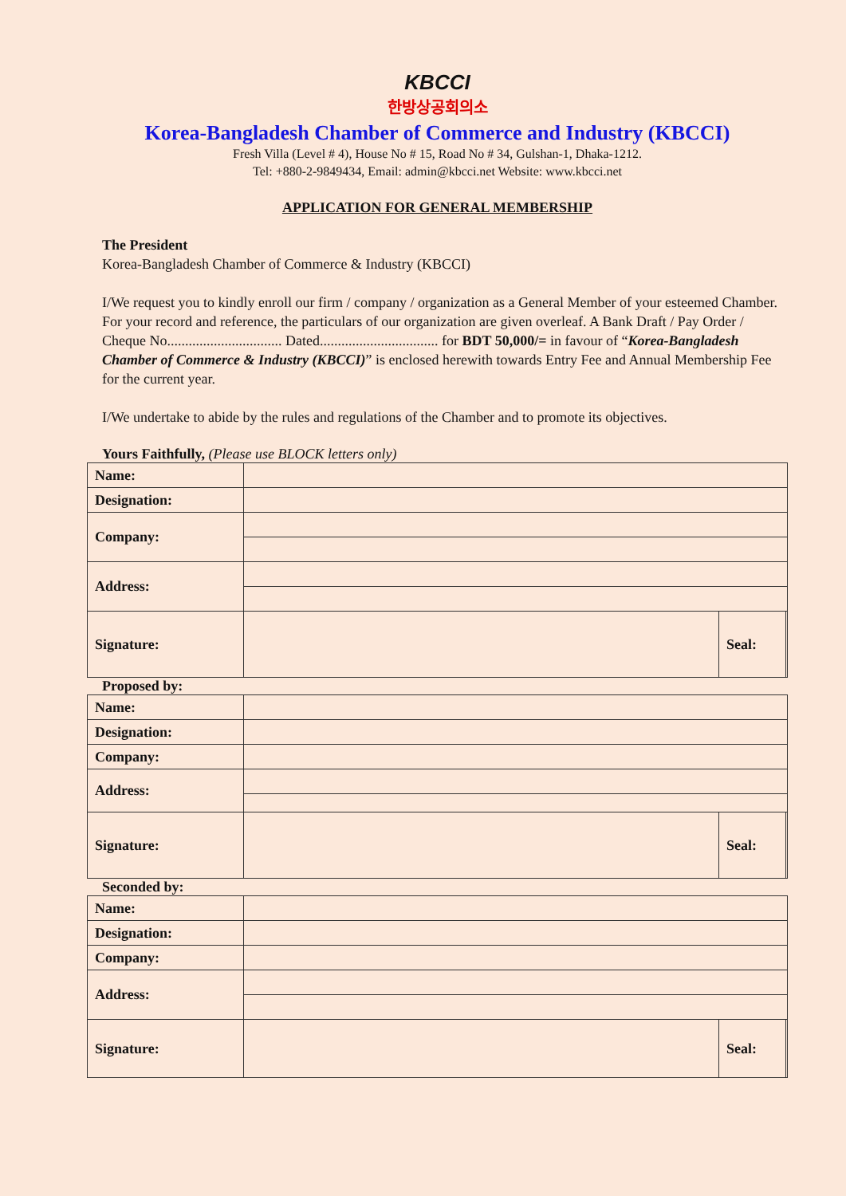KBCCI
한방상공회의소
Korea-Bangladesh Chamber of Commerce and Industry (KBCCI)
Fresh Villa (Level # 4), House No # 15, Road No # 34, Gulshan-1, Dhaka-1212.
Tel: +880-2-9849434, Email: admin@kbcci.net Website: www.kbcci.net
APPLICATION FOR GENERAL MEMBERSHIP
The President
Korea-Bangladesh Chamber of Commerce & Industry (KBCCI)
I/We request you to kindly enroll our firm / company / organization as a General Member of your esteemed Chamber. For your record and reference, the particulars of our organization are given overleaf. A Bank Draft / Pay Order / Cheque No................................ Dated................................. for BDT 50,000/= in favour of “Korea-Bangladesh Chamber of Commerce & Industry (KBCCI)” is enclosed herewith towards Entry Fee and Annual Membership Fee for the current year.
I/We undertake to abide by the rules and regulations of the Chamber and to promote its objectives.
Yours Faithfully, (Please use BLOCK letters only)
| Name: | | | |
| Designation: | | | |
| Company: | | | |
| Address: | | | |
| Signature: | | Seal: | |
Proposed by:
| Name: | | | |
| Designation: | | | |
| Company: | | | |
| Address: | | | |
| Signature: | | Seal: | |
Seconded by:
| Name: | | | |
| Designation: | | | |
| Company: | | | |
| Address: | | | |
| Signature: | | Seal: | |